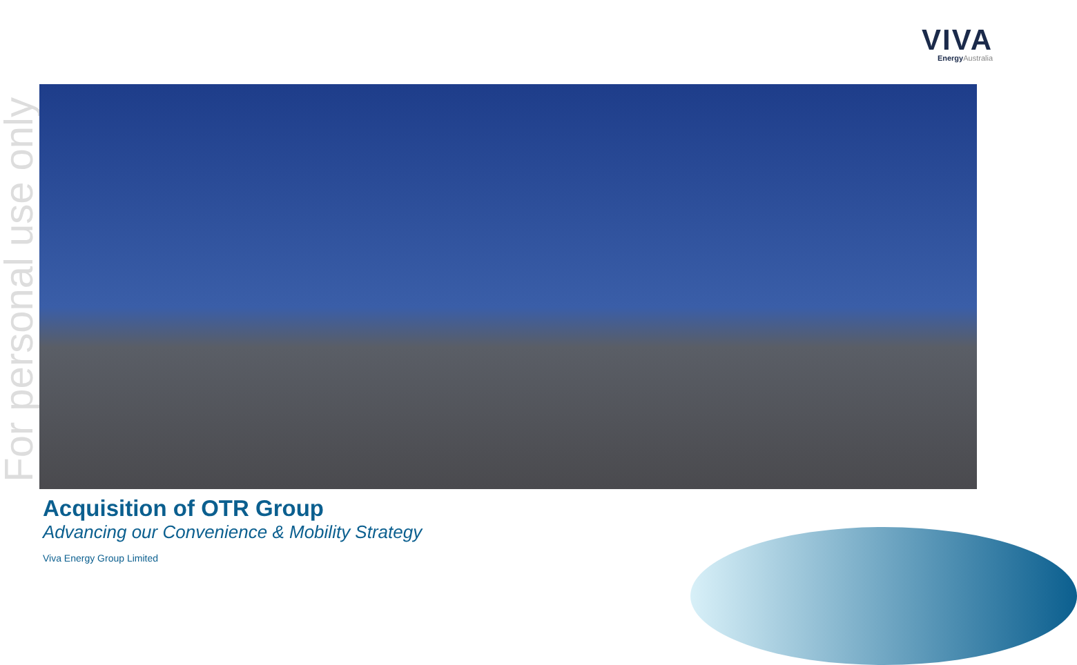VIVA
Energy Australia
For personal use only
Acquisition of OTR Group
Advancing our Convenience & Mobility Strategy
Viva Energy Group Limited